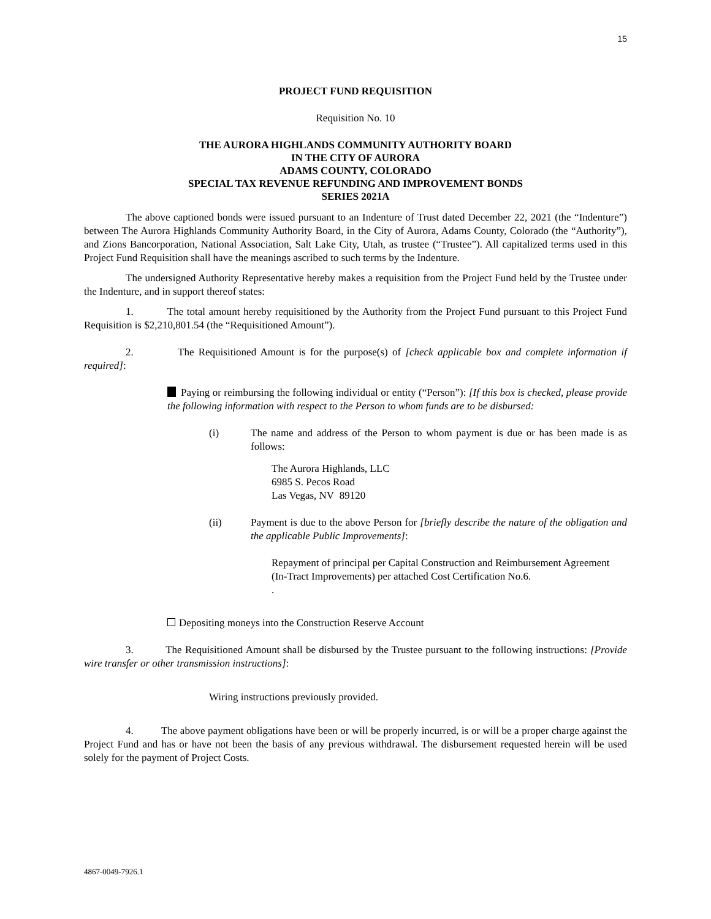15
PROJECT FUND REQUISITION
Requisition No. 10
THE AURORA HIGHLANDS COMMUNITY AUTHORITY BOARD
IN THE CITY OF AURORA
ADAMS COUNTY, COLORADO
SPECIAL TAX REVENUE REFUNDING AND IMPROVEMENT BONDS
SERIES 2021A
The above captioned bonds were issued pursuant to an Indenture of Trust dated December 22, 2021 (the “Indenture”) between The Aurora Highlands Community Authority Board, in the City of Aurora, Adams County, Colorado (the “Authority”), and Zions Bancorporation, National Association, Salt Lake City, Utah, as trustee (“Trustee”). All capitalized terms used in this Project Fund Requisition shall have the meanings ascribed to such terms by the Indenture.
The undersigned Authority Representative hereby makes a requisition from the Project Fund held by the Trustee under the Indenture, and in support thereof states:
1. The total amount hereby requisitioned by the Authority from the Project Fund pursuant to this Project Fund Requisition is $2,210,801.54 (the “Requisitioned Amount”).
2. The Requisitioned Amount is for the purpose(s) of [check applicable box and complete information if required]:
Paying or reimbursing the following individual or entity (“Person”): [If this box is checked, please provide the following information with respect to the Person to whom funds are to be disbursed:
(i) The name and address of the Person to whom payment is due or has been made is as follows:
The Aurora Highlands, LLC
6985 S. Pecos Road
Las Vegas, NV 89120
(ii) Payment is due to the above Person for [briefly describe the nature of the obligation and the applicable Public Improvements]:
Repayment of principal per Capital Construction and Reimbursement Agreement (In-Tract Improvements) per attached Cost Certification No.6.
.
Depositing moneys into the Construction Reserve Account
3. The Requisitioned Amount shall be disbursed by the Trustee pursuant to the following instructions: [Provide wire transfer or other transmission instructions]:
Wiring instructions previously provided.
4. The above payment obligations have been or will be properly incurred, is or will be a proper charge against the Project Fund and has or have not been the basis of any previous withdrawal. The disbursement requested herein will be used solely for the payment of Project Costs.
4867-0049-7926.1